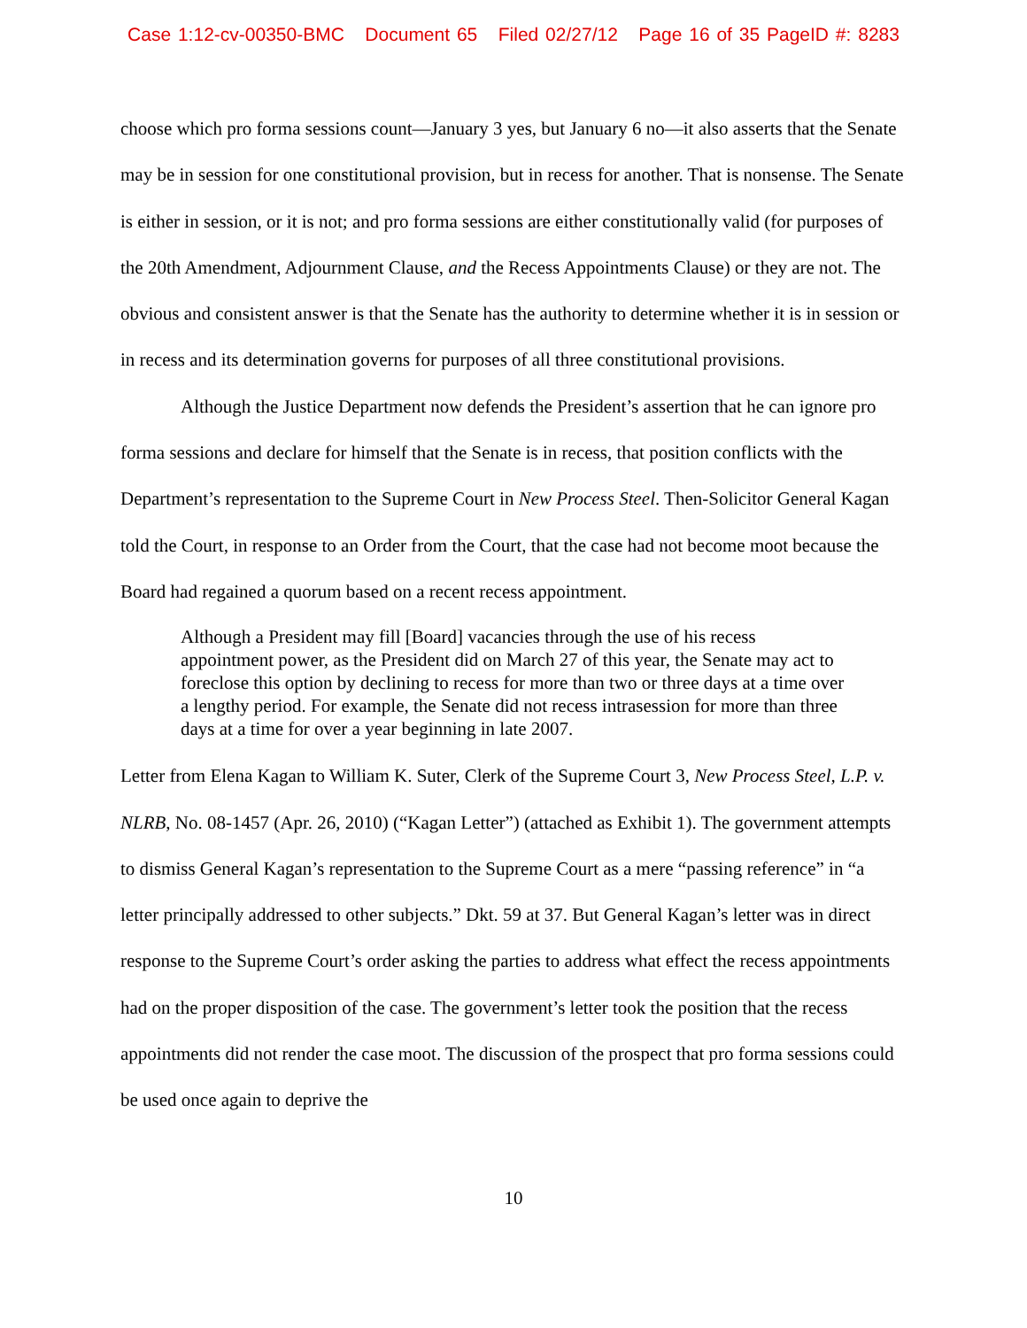Case 1:12-cv-00350-BMC Document 65 Filed 02/27/12 Page 16 of 35 PageID #: 8283
choose which pro forma sessions count—January 3 yes, but January 6 no—it also asserts that the Senate may be in session for one constitutional provision, but in recess for another. That is nonsense. The Senate is either in session, or it is not; and pro forma sessions are either constitutionally valid (for purposes of the 20th Amendment, Adjournment Clause, and the Recess Appointments Clause) or they are not. The obvious and consistent answer is that the Senate has the authority to determine whether it is in session or in recess and its determination governs for purposes of all three constitutional provisions.
Although the Justice Department now defends the President’s assertion that he can ignore pro forma sessions and declare for himself that the Senate is in recess, that position conflicts with the Department’s representation to the Supreme Court in New Process Steel. Then-Solicitor General Kagan told the Court, in response to an Order from the Court, that the case had not become moot because the Board had regained a quorum based on a recent recess appointment.
Although a President may fill [Board] vacancies through the use of his recess appointment power, as the President did on March 27 of this year, the Senate may act to foreclose this option by declining to recess for more than two or three days at a time over a lengthy period. For example, the Senate did not recess intrasession for more than three days at a time for over a year beginning in late 2007.
Letter from Elena Kagan to William K. Suter, Clerk of the Supreme Court 3, New Process Steel, L.P. v. NLRB, No. 08-1457 (Apr. 26, 2010) (“Kagan Letter”) (attached as Exhibit 1). The government attempts to dismiss General Kagan’s representation to the Supreme Court as a mere “passing reference” in “a letter principally addressed to other subjects.” Dkt. 59 at 37. But General Kagan’s letter was in direct response to the Supreme Court’s order asking the parties to address what effect the recess appointments had on the proper disposition of the case. The government’s letter took the position that the recess appointments did not render the case moot. The discussion of the prospect that pro forma sessions could be used once again to deprive the
10